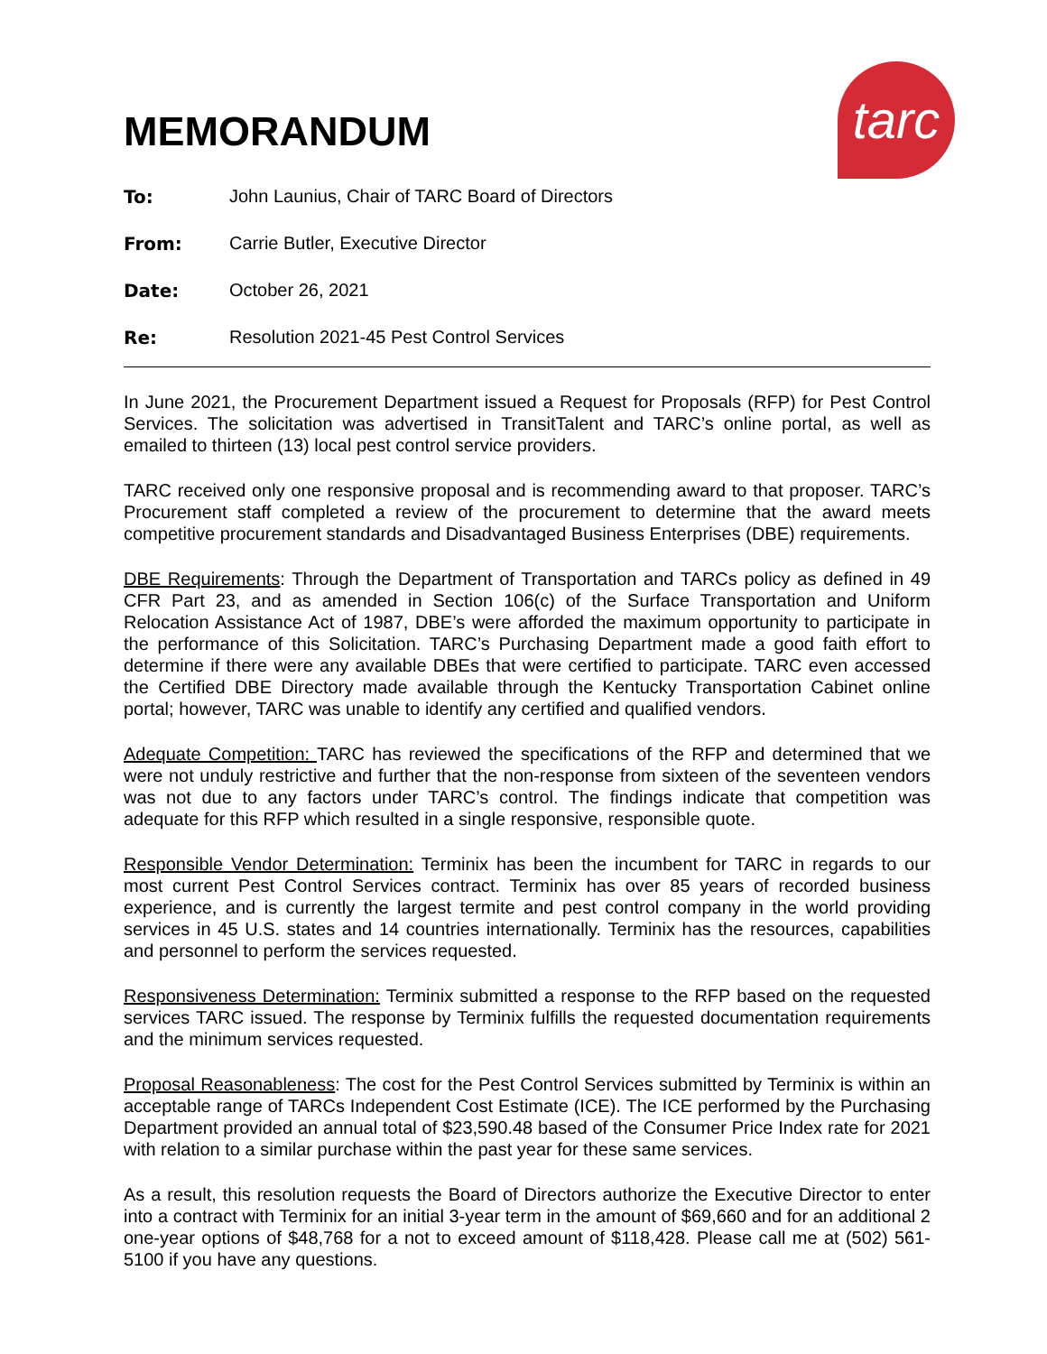tarc
MEMORANDUM
To: John Launius, Chair of TARC Board of Directors
From: Carrie Butler, Executive Director
Date: October 26, 2021
Re: Resolution 2021-45 Pest Control Services
In June 2021, the Procurement Department issued a Request for Proposals (RFP) for Pest Control Services. The solicitation was advertised in TransitTalent and TARC’s online portal, as well as emailed to thirteen (13) local pest control service providers.
TARC received only one responsive proposal and is recommending award to that proposer. TARC’s Procurement staff completed a review of the procurement to determine that the award meets competitive procurement standards and Disadvantaged Business Enterprises (DBE) requirements.
DBE Requirements: Through the Department of Transportation and TARCs policy as defined in 49 CFR Part 23, and as amended in Section 106(c) of the Surface Transportation and Uniform Relocation Assistance Act of 1987, DBE’s were afforded the maximum opportunity to participate in the performance of this Solicitation. TARC’s Purchasing Department made a good faith effort to determine if there were any available DBEs that were certified to participate. TARC even accessed the Certified DBE Directory made available through the Kentucky Transportation Cabinet online portal; however, TARC was unable to identify any certified and qualified vendors.
Adequate Competition: TARC has reviewed the specifications of the RFP and determined that we were not unduly restrictive and further that the non-response from sixteen of the seventeen vendors was not due to any factors under TARC’s control. The findings indicate that competition was adequate for this RFP which resulted in a single responsive, responsible quote.
Responsible Vendor Determination: Terminix has been the incumbent for TARC in regards to our most current Pest Control Services contract. Terminix has over 85 years of recorded business experience, and is currently the largest termite and pest control company in the world providing services in 45 U.S. states and 14 countries internationally. Terminix has the resources, capabilities and personnel to perform the services requested.
Responsiveness Determination: Terminix submitted a response to the RFP based on the requested services TARC issued. The response by Terminix fulfills the requested documentation requirements and the minimum services requested.
Proposal Reasonableness: The cost for the Pest Control Services submitted by Terminix is within an acceptable range of TARCs Independent Cost Estimate (ICE). The ICE performed by the Purchasing Department provided an annual total of $23,590.48 based of the Consumer Price Index rate for 2021 with relation to a similar purchase within the past year for these same services.
As a result, this resolution requests the Board of Directors authorize the Executive Director to enter into a contract with Terminix for an initial 3-year term in the amount of $69,660 and for an additional 2 one-year options of $48,768 for a not to exceed amount of $118,428. Please call me at (502) 561-5100 if you have any questions.